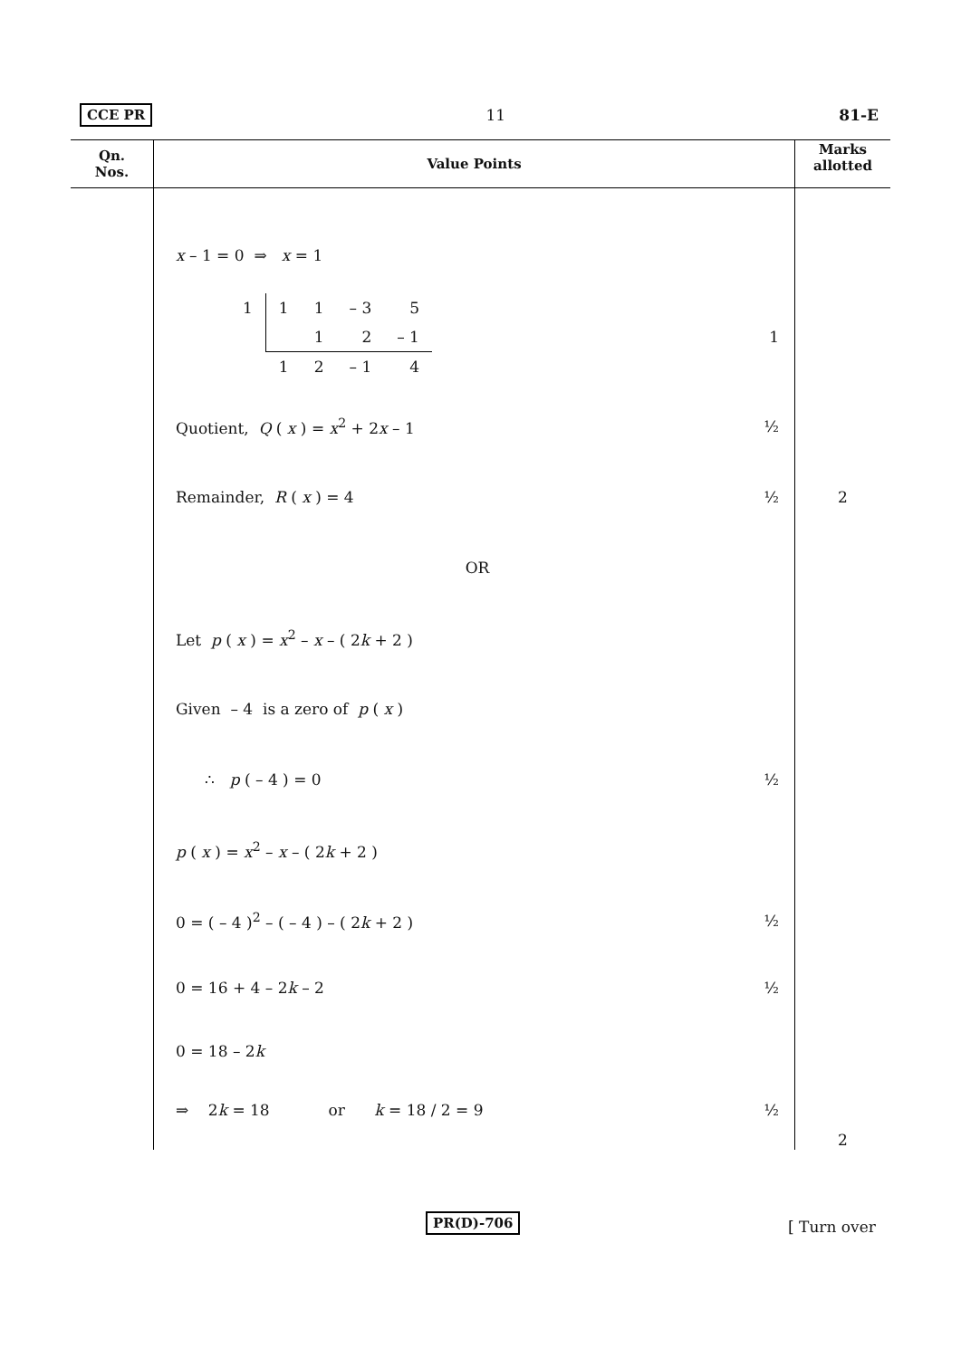CCE PR 11 81-E
| Qn. Nos. | Value Points | Marks allotted |
| --- | --- | --- |
| | x – 1 = 0 ⇒ x = 1 / 1 / 1 / 1 / – 3 / 5 / / / / 1 / 2 / – 1 / / / 1 / 2 / – 1 / 4 / 1 Quotient, Q ( x ) = x<sup>2</sup> + 2 x – 1 ½ Remainder, R ( x ) = 4 ½ OR Let p ( x ) = x<sup>2</sup> – x – ( 2 k + 2 ) Given – 4 is a zero of p ( x ) ∴ p ( – 4 ) = 0 ½ p ( x ) = x<sup>2</sup> – x – ( 2 k + 2 ) 0 = ( – 4 )<sup>2</sup> – ( – 4 ) – ( 2 k + 2 ) ½ 0 = 16 + 4 – 2 k – 2 ½ 0 = 18 – 2 k ⇒ 2 k = 18 or k = 18 / 2 = 9 ½ | 2 2 |
PR(D)-706 [ Turn over